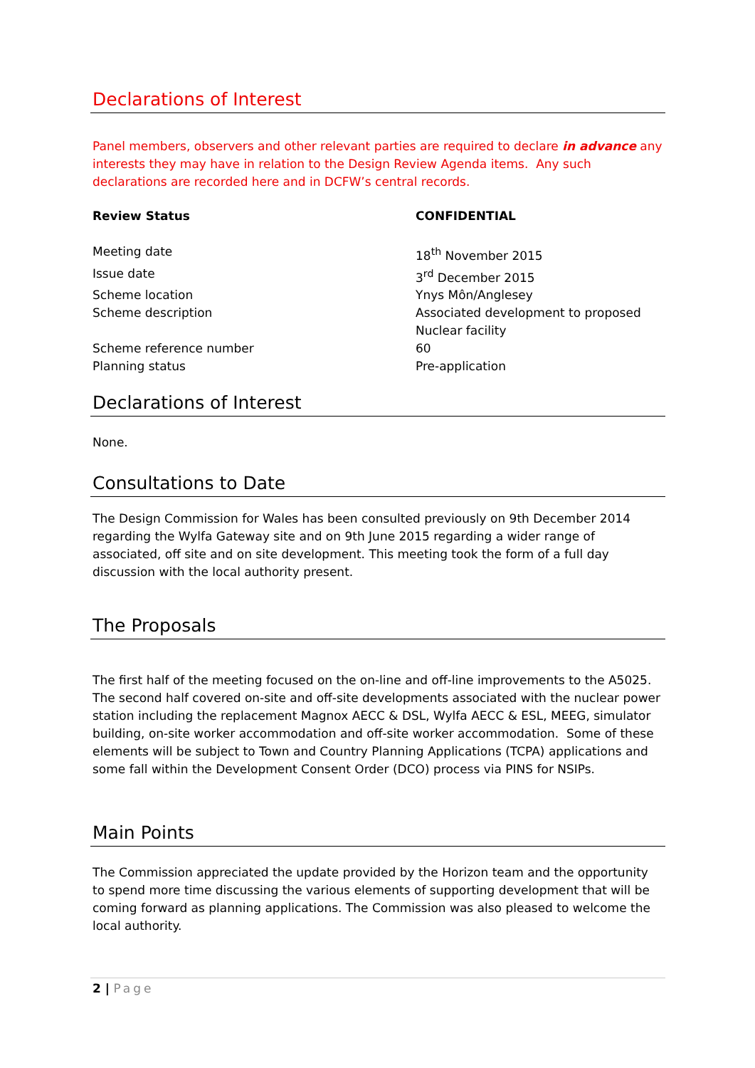Declarations of Interest
Panel members, observers and other relevant parties are required to declare in advance any interests they may have in relation to the Design Review Agenda items. Any such declarations are recorded here and in DCFW’s central records.
| Review Status | CONFIDENTIAL |
| Meeting date | 18<sup>th</sup> November 2015 |
| Issue date | 3<sup>rd</sup> December 2015 |
| Scheme location | Ynys Môn/Anglesey |
| Scheme description | Associated development to proposed Nuclear facility |
| Scheme reference number | 60 |
| Planning status | Pre-application |
Declarations of Interest
None.
Consultations to Date
The Design Commission for Wales has been consulted previously on 9th December 2014 regarding the Wylfa Gateway site and on 9th June 2015 regarding a wider range of associated, off site and on site development. This meeting took the form of a full day discussion with the local authority present.
The Proposals
The first half of the meeting focused on the on-line and off-line improvements to the A5025. The second half covered on-site and off-site developments associated with the nuclear power station including the replacement Magnox AECC & DSL, Wylfa AECC & ESL, MEEG, simulator building, on-site worker accommodation and off-site worker accommodation. Some of these elements will be subject to Town and Country Planning Applications (TCPA) applications and some fall within the Development Consent Order (DCO) process via PINS for NSIPs.
Main Points
The Commission appreciated the update provided by the Horizon team and the opportunity to spend more time discussing the various elements of supporting development that will be coming forward as planning applications. The Commission was also pleased to welcome the local authority.
2 | Page